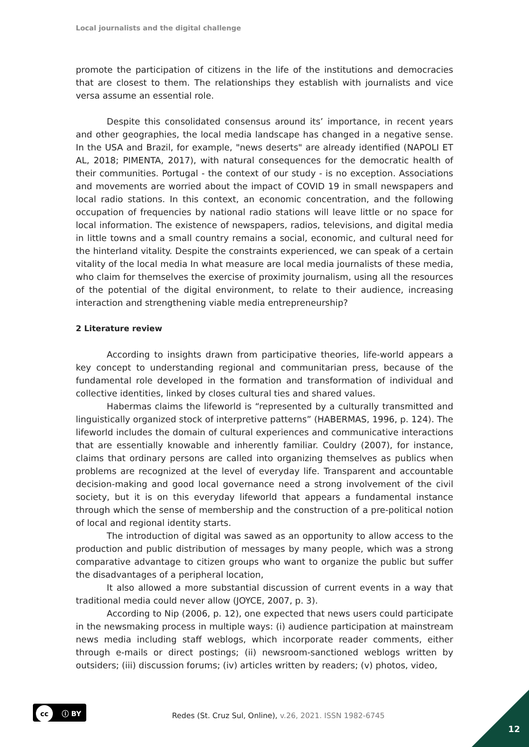Local journalists and the digital challenge
promote the participation of citizens in the life of the institutions and democracies that are closest to them. The relationships they establish with journalists and vice versa assume an essential role.
Despite this consolidated consensus around its’ importance, in recent years and other geographies, the local media landscape has changed in a negative sense. In the USA and Brazil, for example, "news deserts" are already identified (NAPOLI ET AL, 2018; PIMENTA, 2017), with natural consequences for the democratic health of their communities. Portugal - the context of our study - is no exception. Associations and movements are worried about the impact of COVID 19 in small newspapers and local radio stations. In this context, an economic concentration, and the following occupation of frequencies by national radio stations will leave little or no space for local information. The existence of newspapers, radios, televisions, and digital media in little towns and a small country remains a social, economic, and cultural need for the hinterland vitality. Despite the constraints experienced, we can speak of a certain vitality of the local media In what measure are local media journalists of these media, who claim for themselves the exercise of proximity journalism, using all the resources of the potential of the digital environment, to relate to their audience, increasing interaction and strengthening viable media entrepreneurship?
2 Literature review
According to insights drawn from participative theories, life-world appears a key concept to understanding regional and communitarian press, because of the fundamental role developed in the formation and transformation of individual and collective identities, linked by closes cultural ties and shared values.
Habermas claims the lifeworld is “represented by a culturally transmitted and linguistically organized stock of interpretive patterns” (HABERMAS, 1996, p. 124). The lifeworld includes the domain of cultural experiences and communicative interactions that are essentially knowable and inherently familiar. Couldry (2007), for instance, claims that ordinary persons are called into organizing themselves as publics when problems are recognized at the level of everyday life. Transparent and accountable decision-making and good local governance need a strong involvement of the civil society, but it is on this everyday lifeworld that appears a fundamental instance through which the sense of membership and the construction of a pre-political notion of local and regional identity starts.
The introduction of digital was sawed as an opportunity to allow access to the production and public distribution of messages by many people, which was a strong comparative advantage to citizen groups who want to organize the public but suffer the disadvantages of a peripheral location,
It also allowed a more substantial discussion of current events in a way that traditional media could never allow (JOYCE, 2007, p. 3).
According to Nip (2006, p. 12), one expected that news users could participate in the newsmaking process in multiple ways: (i) audience participation at mainstream news media including staff weblogs, which incorporate reader comments, either through e-mails or direct postings; (ii) newsroom-sanctioned weblogs written by outsiders; (iii) discussion forums; (iv) articles written by readers; (v) photos, video,
cc ⓘ BY
Redes (St. Cruz Sul, Online), v.26, 2021. ISSN 1982-6745
12